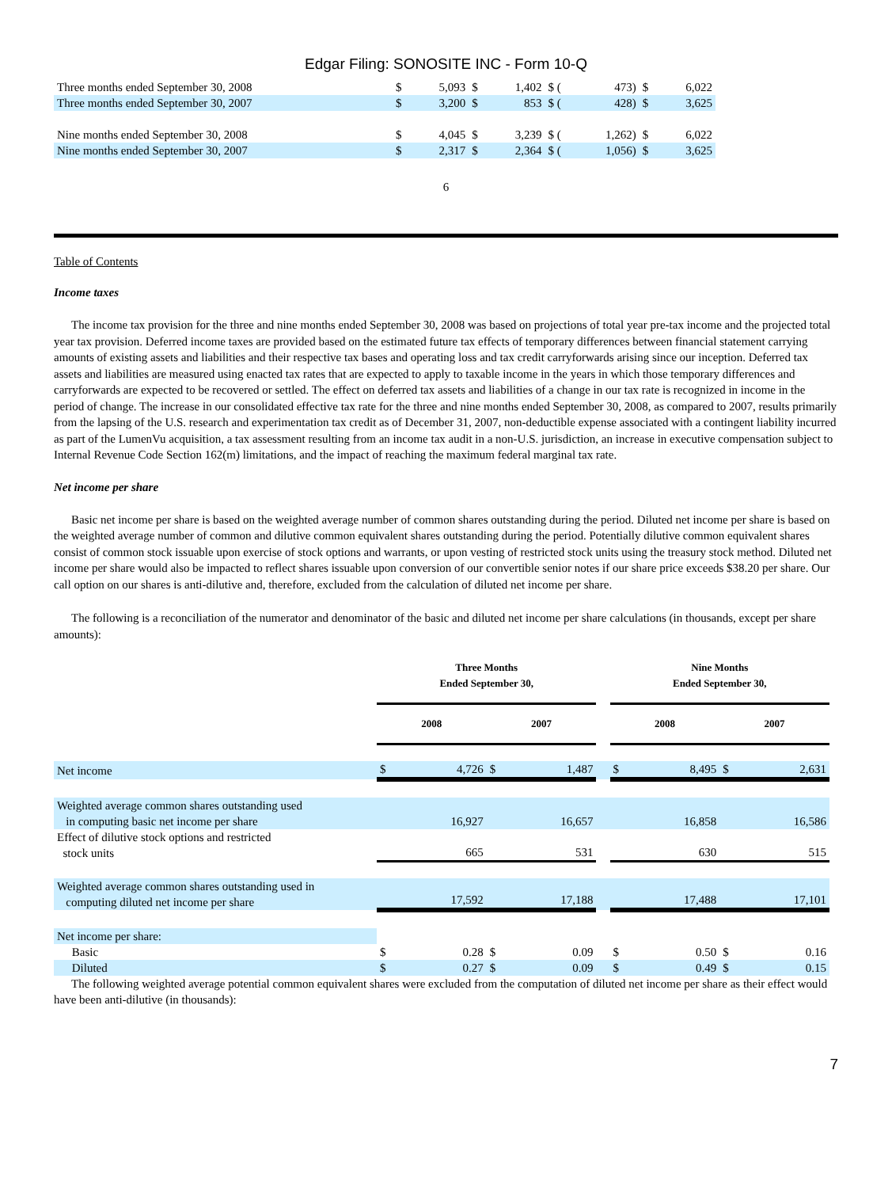Edgar Filing: SONOSITE INC - Form 10-Q
| Three months ended September 30, 2008 | $ | 5,093 | $ | 1,402 | $ ( | 473) | $ | 6,022 |
| Three months ended September 30, 2007 | $ | 3,200 | $ | 853 | $ ( | 428) | $ | 3,625 |
| Nine months ended September 30, 2008 | $ | 4,045 | $ | 3,239 | $ ( | 1,262) | $ | 6,022 |
| Nine months ended September 30, 2007 | $ | 2,317 | $ | 2,364 | $ ( | 1,056) | $ | 3,625 |
6
Table of Contents
Income taxes
The income tax provision for the three and nine months ended September 30, 2008 was based on projections of total year pre-tax income and the projected total year tax provision. Deferred income taxes are provided based on the estimated future tax effects of temporary differences between financial statement carrying amounts of existing assets and liabilities and their respective tax bases and operating loss and tax credit carryforwards arising since our inception. Deferred tax assets and liabilities are measured using enacted tax rates that are expected to apply to taxable income in the years in which those temporary differences and carryforwards are expected to be recovered or settled. The effect on deferred tax assets and liabilities of a change in our tax rate is recognized in income in the period of change. The increase in our consolidated effective tax rate for the three and nine months ended September 30, 2008, as compared to 2007, results primarily from the lapsing of the U.S. research and experimentation tax credit as of December 31, 2007, non-deductible expense associated with a contingent liability incurred as part of the LumenVu acquisition, a tax assessment resulting from an income tax audit in a non-U.S. jurisdiction, an increase in executive compensation subject to Internal Revenue Code Section 162(m) limitations, and the impact of reaching the maximum federal marginal tax rate.
Net income per share
Basic net income per share is based on the weighted average number of common shares outstanding during the period. Diluted net income per share is based on the weighted average number of common and dilutive common equivalent shares outstanding during the period. Potentially dilutive common equivalent shares consist of common stock issuable upon exercise of stock options and warrants, or upon vesting of restricted stock units using the treasury stock method. Diluted net income per share would also be impacted to reflect shares issuable upon conversion of our convertible senior notes if our share price exceeds $38.20 per share. Our call option on our shares is anti-dilutive and, therefore, excluded from the calculation of diluted net income per share.
The following is a reconciliation of the numerator and denominator of the basic and diluted net income per share calculations (in thousands, except per share amounts):
| | Three Months Ended September 30, | | | | | Nine Months Ended September 30, | | | |
| --- | --- | --- | --- | --- | --- | --- | --- | --- | --- |
| | 2008 | | 2007 | | | 2008 | | 2007 | |
| Net income | $ | 4,726 | $ | 1,487 | | $ | 8,495 | $ | 2,631 |
| Weighted average common shares outstanding used in computing basic net income per share | | 16,927 | | 16,657 | | | 16,858 | | 16,586 |
| Effect of dilutive stock options and restricted stock units | | 665 | | 531 | | | 630 | | 515 |
| Weighted average common shares outstanding used in computing diluted net income per share | | 17,592 | | 17,188 | | | 17,488 | | 17,101 |
| Net income per share: | | | | | | | | | |
| Basic | $ | 0.28 | $ | 0.09 | | $ | 0.50 | $ | 0.16 |
| Diluted | $ | 0.27 | $ | 0.09 | | $ | 0.49 | $ | 0.15 |
The following weighted average potential common equivalent shares were excluded from the computation of diluted net income per share as their effect would have been anti-dilutive (in thousands):
7